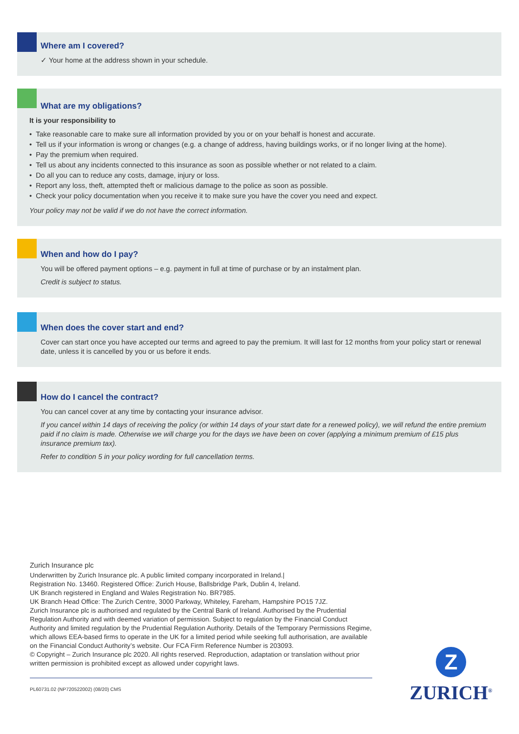Where am I covered?
✓ Your home at the address shown in your schedule.
What are my obligations?
It is your responsibility to
• Take reasonable care to make sure all information provided by you or on your behalf is honest and accurate.
• Tell us if your information is wrong or changes (e.g. a change of address, having buildings works, or if no longer living at the home).
• Pay the premium when required.
• Tell us about any incidents connected to this insurance as soon as possible whether or not related to a claim.
• Do all you can to reduce any costs, damage, injury or loss.
• Report any loss, theft, attempted theft or malicious damage to the police as soon as possible.
• Check your policy documentation when you receive it to make sure you have the cover you need and expect.
Your policy may not be valid if we do not have the correct information.
When and how do I pay?
You will be offered payment options – e.g. payment in full at time of purchase or by an instalment plan.
Credit is subject to status.
When does the cover start and end?
Cover can start once you have accepted our terms and agreed to pay the premium. It will last for 12 months from your policy start or renewal date, unless it is cancelled by you or us before it ends.
How do I cancel the contract?
You can cancel cover at any time by contacting your insurance advisor.
If you cancel within 14 days of receiving the policy (or within 14 days of your start date for a renewed policy), we will refund the entire premium paid if no claim is made. Otherwise we will charge you for the days we have been on cover (applying a minimum premium of £15 plus insurance premium tax).
Refer to condition 5 in your policy wording for full cancellation terms.
Zurich Insurance plc
Underwritten by Zurich Insurance plc. A public limited company incorporated in Ireland.|
Registration No. 13460. Registered Office: Zurich House, Ballsbridge Park, Dublin 4, Ireland.
UK Branch registered in England and Wales Registration No. BR7985.
UK Branch Head Office: The Zurich Centre, 3000 Parkway, Whiteley, Fareham, Hampshire PO15 7JZ.
Zurich Insurance plc is authorised and regulated by the Central Bank of Ireland. Authorised by the Prudential Regulation Authority and with deemed variation of permission. Subject to regulation by the Financial Conduct Authority and limited regulation by the Prudential Regulation Authority. Details of the Temporary Permissions Regime, which allows EEA-based firms to operate in the UK for a limited period while seeking full authorisation, are available on the Financial Conduct Authority’s website. Our FCA Firm Reference Number is 203093.
© Copyright – Zurich Insurance plc 2020. All rights reserved. Reproduction, adaptation or translation without prior written permission is prohibited except as allowed under copyright laws.
PL60731.02 (NP720522002) (08/20) CMS
Z
ZURICH<sup>®</sup>